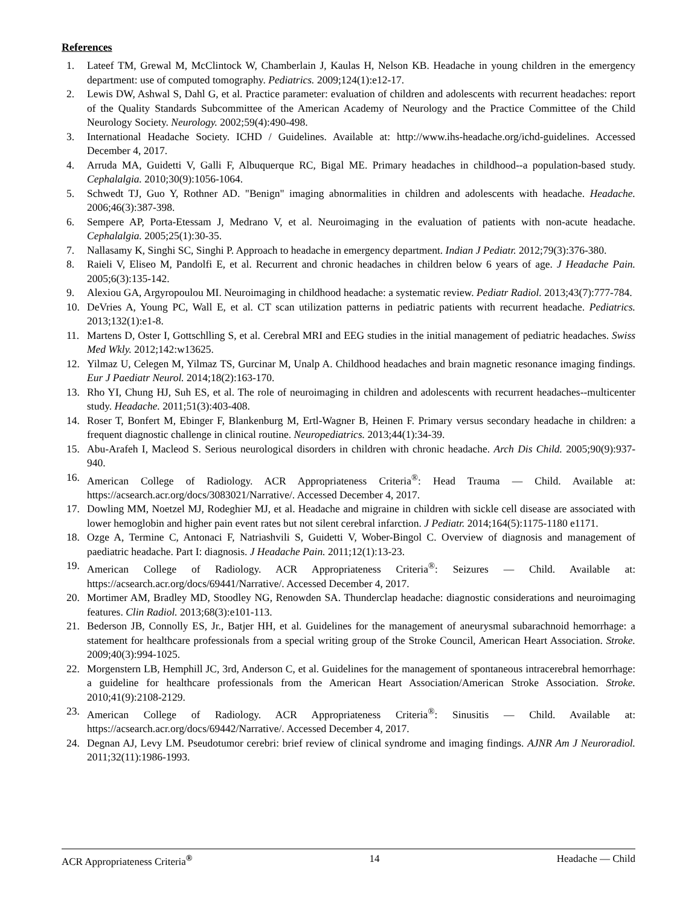References
1. Lateef TM, Grewal M, McClintock W, Chamberlain J, Kaulas H, Nelson KB. Headache in young children in the emergency department: use of computed tomography. Pediatrics. 2009;124(1):e12-17.
2. Lewis DW, Ashwal S, Dahl G, et al. Practice parameter: evaluation of children and adolescents with recurrent headaches: report of the Quality Standards Subcommittee of the American Academy of Neurology and the Practice Committee of the Child Neurology Society. Neurology. 2002;59(4):490-498.
3. International Headache Society. ICHD / Guidelines. Available at: http://www.ihs-headache.org/ichd-guidelines. Accessed December 4, 2017.
4. Arruda MA, Guidetti V, Galli F, Albuquerque RC, Bigal ME. Primary headaches in childhood--a population-based study. Cephalalgia. 2010;30(9):1056-1064.
5. Schwedt TJ, Guo Y, Rothner AD. "Benign" imaging abnormalities in children and adolescents with headache. Headache. 2006;46(3):387-398.
6. Sempere AP, Porta-Etessam J, Medrano V, et al. Neuroimaging in the evaluation of patients with non-acute headache. Cephalalgia. 2005;25(1):30-35.
7. Nallasamy K, Singhi SC, Singhi P. Approach to headache in emergency department. Indian J Pediatr. 2012;79(3):376-380.
8. Raieli V, Eliseo M, Pandolfi E, et al. Recurrent and chronic headaches in children below 6 years of age. J Headache Pain. 2005;6(3):135-142.
9. Alexiou GA, Argyropoulou MI. Neuroimaging in childhood headache: a systematic review. Pediatr Radiol. 2013;43(7):777-784.
10. DeVries A, Young PC, Wall E, et al. CT scan utilization patterns in pediatric patients with recurrent headache. Pediatrics. 2013;132(1):e1-8.
11. Martens D, Oster I, Gottschlling S, et al. Cerebral MRI and EEG studies in the initial management of pediatric headaches. Swiss Med Wkly. 2012;142:w13625.
12. Yilmaz U, Celegen M, Yilmaz TS, Gurcinar M, Unalp A. Childhood headaches and brain magnetic resonance imaging findings. Eur J Paediatr Neurol. 2014;18(2):163-170.
13. Rho YI, Chung HJ, Suh ES, et al. The role of neuroimaging in children and adolescents with recurrent headaches--multicenter study. Headache. 2011;51(3):403-408.
14. Roser T, Bonfert M, Ebinger F, Blankenburg M, Ertl-Wagner B, Heinen F. Primary versus secondary headache in children: a frequent diagnostic challenge in clinical routine. Neuropediatrics. 2013;44(1):34-39.
15. Abu-Arafeh I, Macleod S. Serious neurological disorders in children with chronic headache. Arch Dis Child. 2005;90(9):937-940.
16. American College of Radiology. ACR Appropriateness Criteria<sup>®</sup>: Head Trauma — Child. Available at: https://acsearch.acr.org/docs/3083021/Narrative/. Accessed December 4, 2017.
17. Dowling MM, Noetzel MJ, Rodeghier MJ, et al. Headache and migraine in children with sickle cell disease are associated with lower hemoglobin and higher pain event rates but not silent cerebral infarction. J Pediatr. 2014;164(5):1175-1180 e1171.
18. Ozge A, Termine C, Antonaci F, Natriashvili S, Guidetti V, Wober-Bingol C. Overview of diagnosis and management of paediatric headache. Part I: diagnosis. J Headache Pain. 2011;12(1):13-23.
19. American College of Radiology. ACR Appropriateness Criteria<sup>®</sup>: Seizures — Child. Available at: https://acsearch.acr.org/docs/69441/Narrative/. Accessed December 4, 2017.
20. Mortimer AM, Bradley MD, Stoodley NG, Renowden SA. Thunderclap headache: diagnostic considerations and neuroimaging features. Clin Radiol. 2013;68(3):e101-113.
21. Bederson JB, Connolly ES, Jr., Batjer HH, et al. Guidelines for the management of aneurysmal subarachnoid hemorrhage: a statement for healthcare professionals from a special writing group of the Stroke Council, American Heart Association. Stroke. 2009;40(3):994-1025.
22. Morgenstern LB, Hemphill JC, 3rd, Anderson C, et al. Guidelines for the management of spontaneous intracerebral hemorrhage: a guideline for healthcare professionals from the American Heart Association/American Stroke Association. Stroke. 2010;41(9):2108-2129.
23. American College of Radiology. ACR Appropriateness Criteria<sup>®</sup>: Sinusitis — Child. Available at: https://acsearch.acr.org/docs/69442/Narrative/. Accessed December 4, 2017.
24. Degnan AJ, Levy LM. Pseudotumor cerebri: brief review of clinical syndrome and imaging findings. AJNR Am J Neuroradiol. 2011;32(11):1986-1993.
ACR Appropriateness Criteria<sup>®</sup> 14 Headache — Child